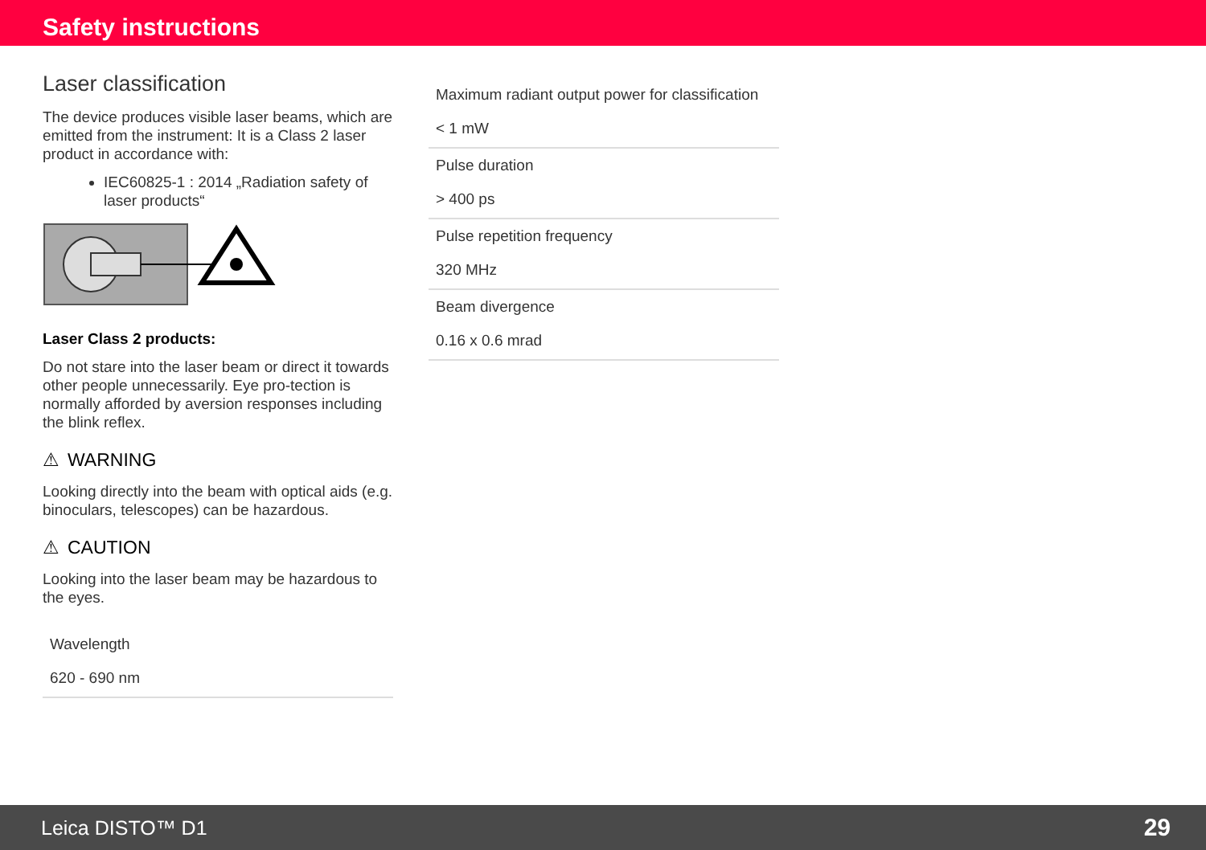Safety instructions
Laser classification
The device produces visible laser beams, which are emitted from the instrument: It is a Class 2 laser product in accordance with:
IEC60825-1 : 2014 „Radiation safety of laser products“
Laser Class 2 products:
Do not stare into the laser beam or direct it towards other people unnecessarily. Eye pro-tection is normally afforded by aversion responses including the blink reflex.
⚠ WARNING
Looking directly into the beam with optical aids (e.g. binoculars, telescopes) can be hazardous.
⚠ CAUTION
Looking into the laser beam may be hazardous to the eyes.
| Wavelength |
| 620 - 690 nm |
| Maximum radiant output power for classification |
| < 1 mW |
| Pulse duration |
| > 400 ps |
| Pulse repetition frequency |
| 320 MHz |
| Beam divergence |
| 0.16 x 0.6 mrad |
Leica DISTO™ D1 29